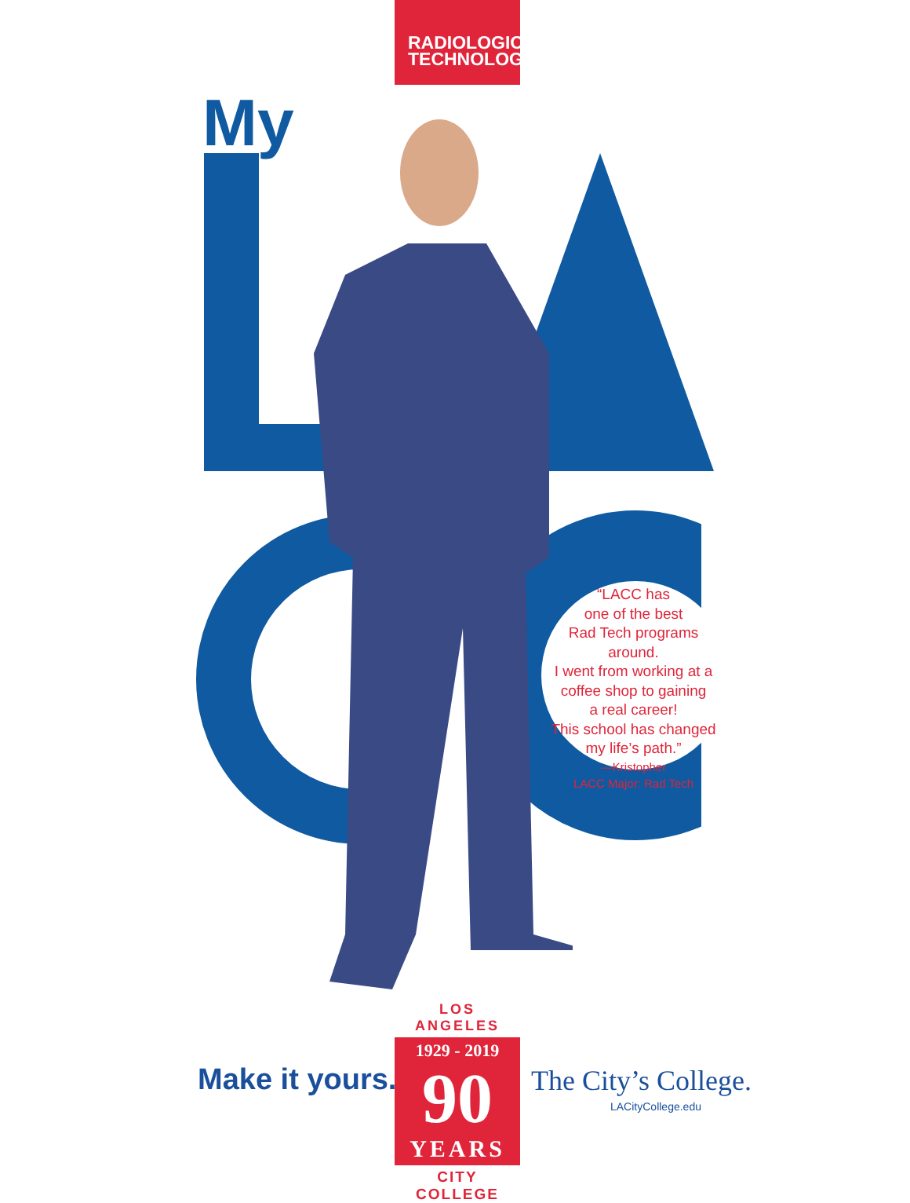RADIOLOGIC
TECHNOLOGY
My
“LACC has
one of the best
Rad Tech programs around.
I went from working at a
coffee shop to gaining
a real career!
This school has changed
my life’s path.”
—Kristopher
LACC Major: Rad Tech
Make it yours.
LOS ANGELES
1929 - 2019
90
YEARS
CITY COLLEGE
The City’s College.
LACityCollege.edu